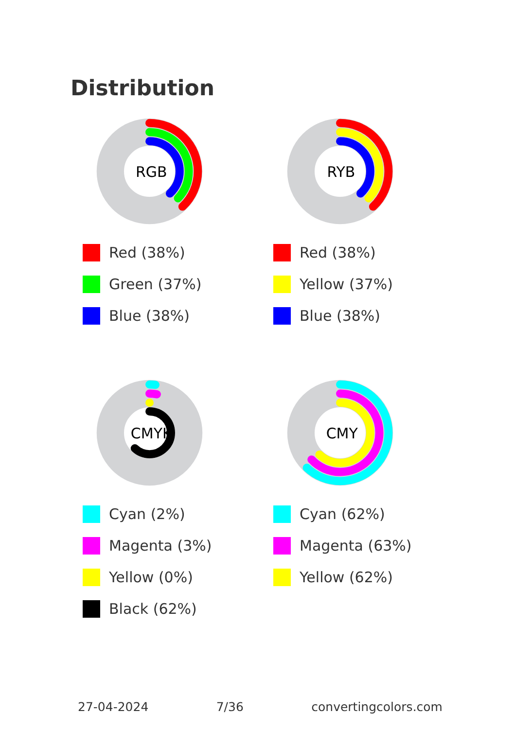Distribution
RGB
Red (38%)
Green (37%)
Blue (38%)
RYB
Red (38%)
Yellow (37%)
Blue (38%)
CMYK
Cyan (2%)
Magenta (3%)
Yellow (0%)
Black (62%)
CMY
Cyan (62%)
Magenta (63%)
Yellow (62%)
27-04-2024 7/36 convertingcolors.com